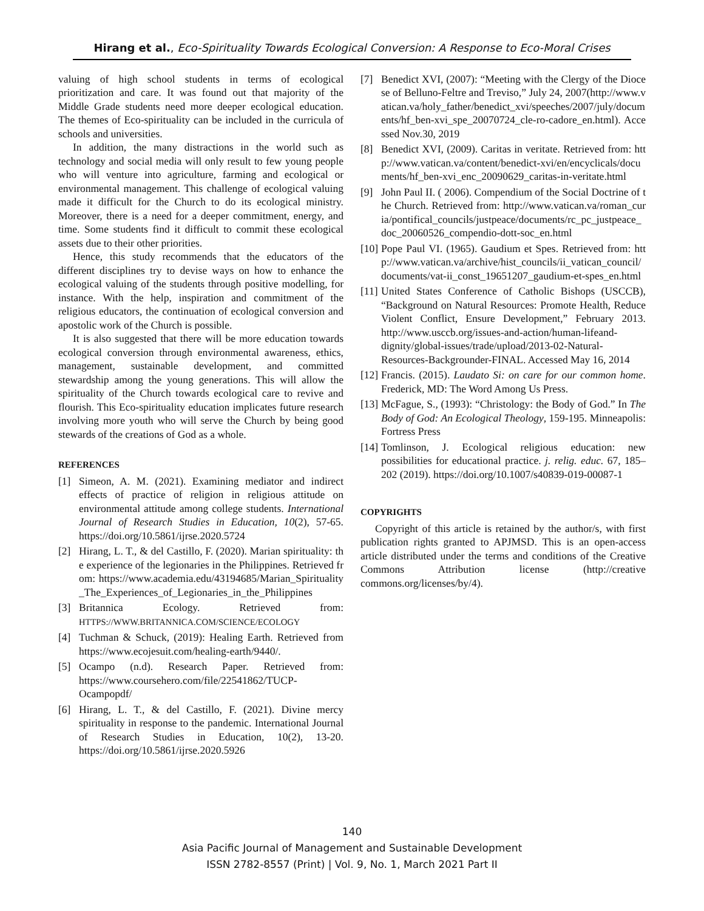Hirang et al., Eco-Spirituality Towards Ecological Conversion: A Response to Eco-Moral Crises
valuing of high school students in terms of ecological prioritization and care. It was found out that majority of the Middle Grade students need more deeper ecological education. The themes of Eco-spirituality can be included in the curricula of schools and universities.
In addition, the many distractions in the world such as technology and social media will only result to few young people who will venture into agriculture, farming and ecological or environmental management. This challenge of ecological valuing made it difficult for the Church to do its ecological ministry. Moreover, there is a need for a deeper commitment, energy, and time. Some students find it difficult to commit these ecological assets due to their other priorities.
Hence, this study recommends that the educators of the different disciplines try to devise ways on how to enhance the ecological valuing of the students through positive modelling, for instance. With the help, inspiration and commitment of the religious educators, the continuation of ecological conversion and apostolic work of the Church is possible.
It is also suggested that there will be more education towards ecological conversion through environmental awareness, ethics, management, sustainable development, and committed stewardship among the young generations. This will allow the spirituality of the Church towards ecological care to revive and flourish. This Eco-spirituality education implicates future research involving more youth who will serve the Church by being good stewards of the creations of God as a whole.
REFERENCES
[1] Simeon, A. M. (2021). Examining mediator and indirect effects of practice of religion in religious attitude on environmental attitude among college students. International Journal of Research Studies in Education, 10(2), 57-65. https://doi.org/10.5861/ijrse.2020.5724
[2] Hirang, L. T., & del Castillo, F. (2020). Marian spirituality: the experience of the legionaries in the Philippines. Retrieved from: https://www.academia.edu/43194685/Marian_Spirituality_The_Experiences_of_Legionaries_in_the_Philippines
[3] Britannica Ecology. Retrieved from: HTTPS://WWW.BRITANNICA.COM/SCIENCE/ECOLOGY
[4] Tuchman & Schuck, (2019): Healing Earth. Retrieved from https://www.ecojesuit.com/healing-earth/9440/.
[5] Ocampo (n.d). Research Paper. Retrieved from: https://www.coursehero.com/file/22541862/TUCP-Ocampopdf/
[6] Hirang, L. T., & del Castillo, F. (2021). Divine mercy spirituality in response to the pandemic. International Journal of Research Studies in Education, 10(2), 13-20. https://doi.org/10.5861/ijrse.2020.5926
[7] Benedict XVI, (2007): “Meeting with the Clergy of the Diocese of Belluno-Feltre and Treviso,” July 24, 2007(http://www.vatican.va/holy_father/benedict_xvi/speeches/2007/july/documents/hf_ben-xvi_spe_20070724_cle-ro-cadore_en.html). Accessed Nov.30, 2019
[8] Benedict XVI, (2009). Caritas in veritate. Retrieved from: http://www.vatican.va/content/benedict-xvi/en/encyclicals/documents/hf_ben-xvi_enc_20090629_caritas-in-veritate.html
[9] John Paul II. ( 2006). Compendium of the Social Doctrine of the Church. Retrieved from: http://www.vatican.va/roman_curia/pontifical_councils/justpeace/documents/rc_pc_justpeace_doc_20060526_compendio-dott-soc_en.html
[10] Pope Paul VI. (1965). Gaudium et Spes. Retrieved from: http://www.vatican.va/archive/hist_councils/ii_vatican_council/documents/vat-ii_const_19651207_gaudium-et-spes_en.html
[11] United States Conference of Catholic Bishops (USCCB), “Background on Natural Resources: Promote Health, Reduce Violent Conflict, Ensure Development,” February 2013. http://www.usccb.org/issues-and-action/human-lifeand-dignity/global-issues/trade/upload/2013-02-Natural-Resources-Backgrounder-FINAL. Accessed May 16, 2014
[12] Francis. (2015). Laudato Si: on care for our common home. Frederick, MD: The Word Among Us Press.
[13] McFague, S., (1993): “Christology: the Body of God.” In The Body of God: An Ecological Theology, 159-195. Minneapolis: Fortress Press
[14] Tomlinson, J. Ecological religious education: new possibilities for educational practice. j. relig. educ. 67, 185–202 (2019). https://doi.org/10.1007/s40839-019-00087-1
COPYRIGHTS
Copyright of this article is retained by the author/s, with first publication rights granted to APJMSD. This is an open-access article distributed under the terms and conditions of the Creative Commons Attribution license (http://creative commons.org/licenses/by/4).
140
Asia Pacific Journal of Management and Sustainable Development
ISSN 2782-8557 (Print) | Vol. 9, No. 1, March 2021 Part II